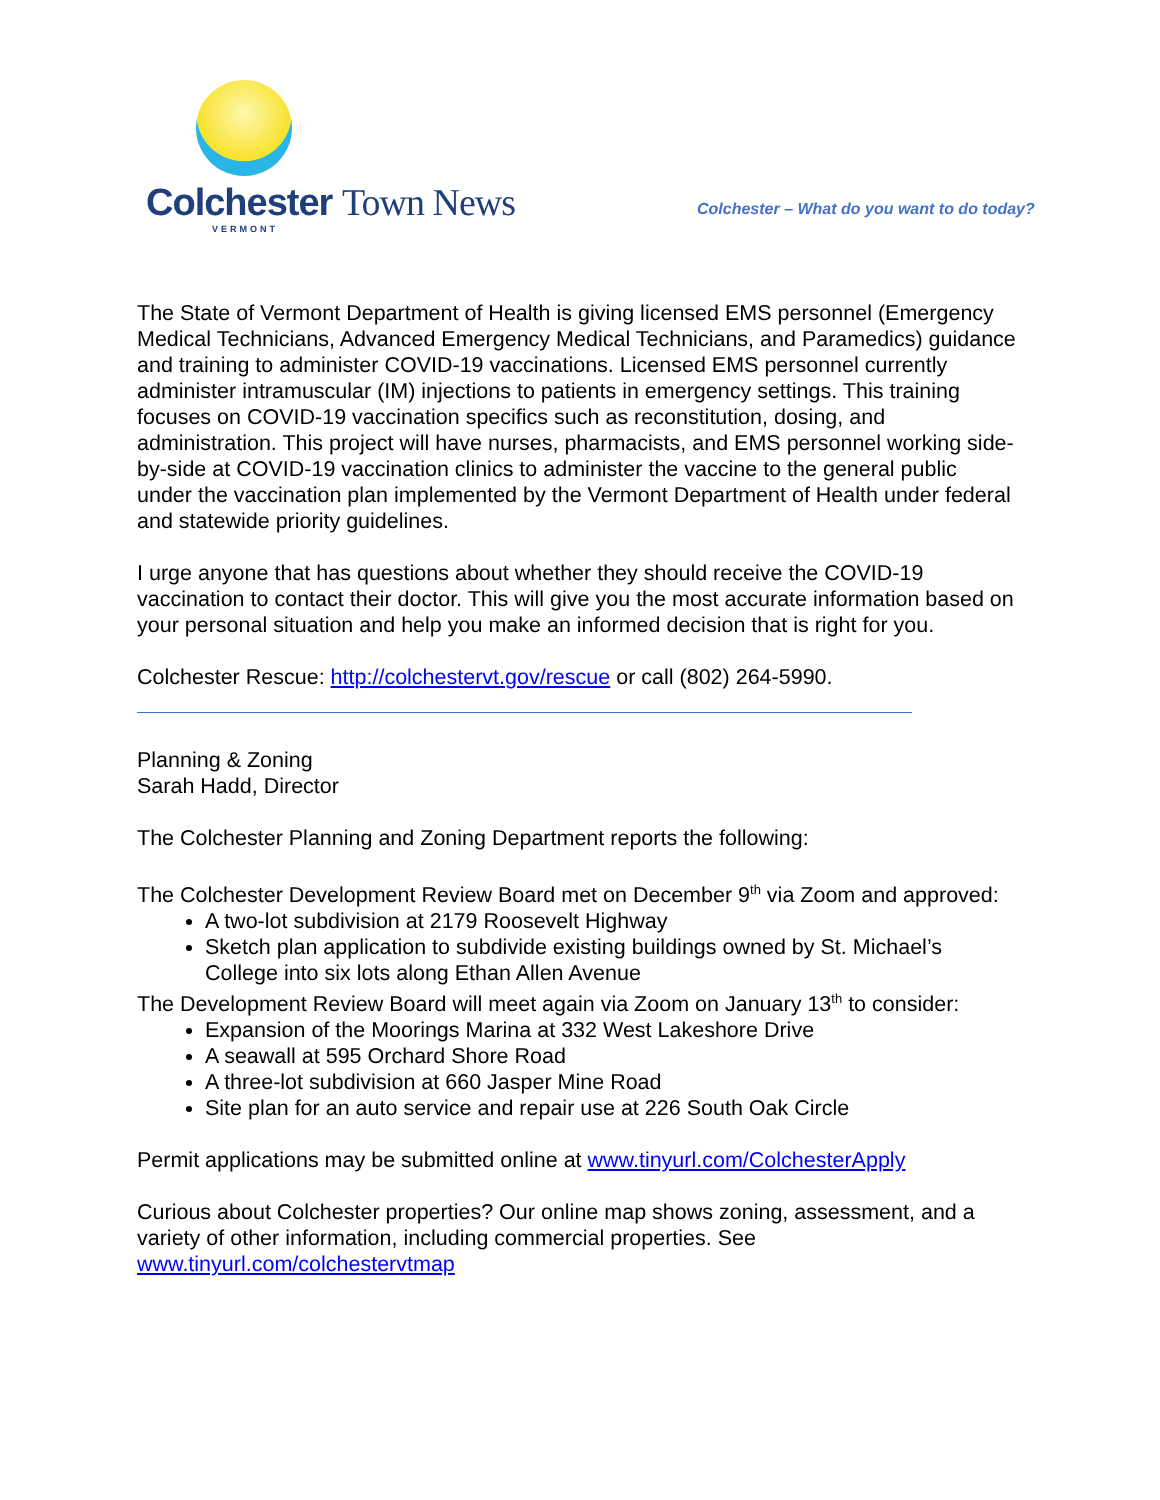Colchester Town News
VERMONT
Colchester – What do you want to do today?
The State of Vermont Department of Health is giving licensed EMS personnel (Emergency Medical Technicians, Advanced Emergency Medical Technicians, and Paramedics) guidance and training to administer COVID-19 vaccinations. Licensed EMS personnel currently administer intramuscular (IM) injections to patients in emergency settings. This training focuses on COVID-19 vaccination specifics such as reconstitution, dosing, and administration. This project will have nurses, pharmacists, and EMS personnel working side-by-side at COVID-19 vaccination clinics to administer the vaccine to the general public under the vaccination plan implemented by the Vermont Department of Health under federal and statewide priority guidelines.
I urge anyone that has questions about whether they should receive the COVID-19 vaccination to contact their doctor. This will give you the most accurate information based on your personal situation and help you make an informed decision that is right for you.
Colchester Rescue: http://colchestervt.gov/rescue or call (802) 264-5990.
Planning & Zoning
Sarah Hadd, Director
The Colchester Planning and Zoning Department reports the following:
The Colchester Development Review Board met on December 9<sup>th</sup> via Zoom and approved:
A two-lot subdivision at 2179 Roosevelt Highway
Sketch plan application to subdivide existing buildings owned by St. Michael’s College into six lots along Ethan Allen Avenue
The Development Review Board will meet again via Zoom on January 13<sup>th</sup> to consider:
Expansion of the Moorings Marina at 332 West Lakeshore Drive
A seawall at 595 Orchard Shore Road
A three-lot subdivision at 660 Jasper Mine Road
Site plan for an auto service and repair use at 226 South Oak Circle
Permit applications may be submitted online at www.tinyurl.com/ColchesterApply
Curious about Colchester properties? Our online map shows zoning, assessment, and a variety of other information, including commercial properties. See www.tinyurl.com/colchestervtmap